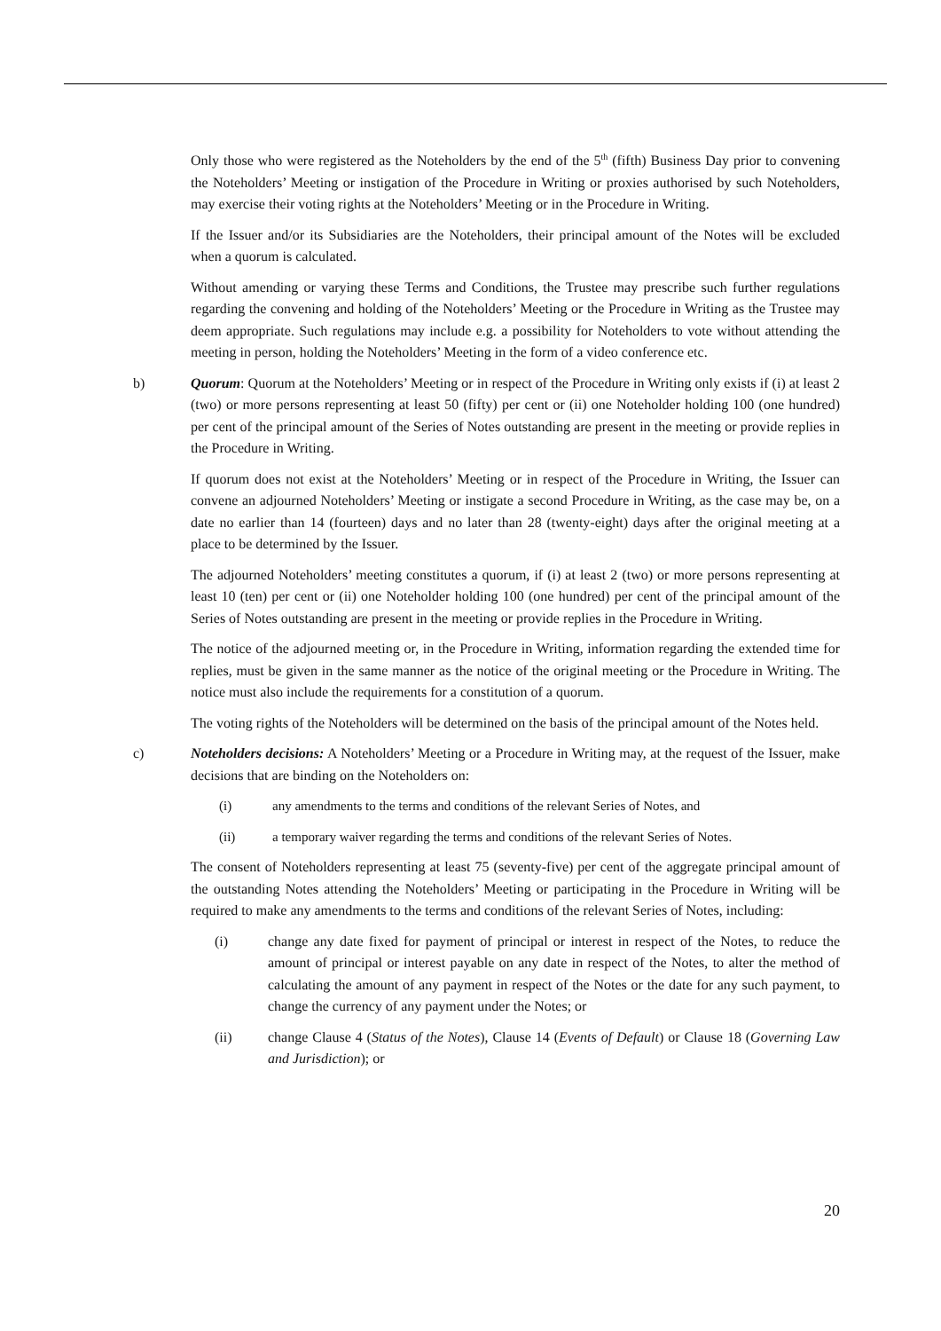Only those who were registered as the Noteholders by the end of the 5<sup>th</sup> (fifth) Business Day prior to convening the Noteholders’ Meeting or instigation of the Procedure in Writing or proxies authorised by such Noteholders, may exercise their voting rights at the Noteholders’ Meeting or in the Procedure in Writing.
If the Issuer and/or its Subsidiaries are the Noteholders, their principal amount of the Notes will be excluded when a quorum is calculated.
Without amending or varying these Terms and Conditions, the Trustee may prescribe such further regulations regarding the convening and holding of the Noteholders’ Meeting or the Procedure in Writing as the Trustee may deem appropriate. Such regulations may include e.g. a possibility for Noteholders to vote without attending the meeting in person, holding the Noteholders’ Meeting in the form of a video conference etc.
b)
Quorum: Quorum at the Noteholders’ Meeting or in respect of the Procedure in Writing only exists if (i) at least 2 (two) or more persons representing at least 50 (fifty) per cent or (ii) one Noteholder holding 100 (one hundred) per cent of the principal amount of the Series of Notes outstanding are present in the meeting or provide replies in the Procedure in Writing.
If quorum does not exist at the Noteholders’ Meeting or in respect of the Procedure in Writing, the Issuer can convene an adjourned Noteholders’ Meeting or instigate a second Procedure in Writing, as the case may be, on a date no earlier than 14 (fourteen) days and no later than 28 (twenty-eight) days after the original meeting at a place to be determined by the Issuer.
The adjourned Noteholders’ meeting constitutes a quorum, if (i) at least 2 (two) or more persons representing at least 10 (ten) per cent or (ii) one Noteholder holding 100 (one hundred) per cent of the principal amount of the Series of Notes outstanding are present in the meeting or provide replies in the Procedure in Writing.
The notice of the adjourned meeting or, in the Procedure in Writing, information regarding the extended time for replies, must be given in the same manner as the notice of the original meeting or the Procedure in Writing. The notice must also include the requirements for a constitution of a quorum.
The voting rights of the Noteholders will be determined on the basis of the principal amount of the Notes held.
c)
Noteholders decisions: A Noteholders’ Meeting or a Procedure in Writing may, at the request of the Issuer, make decisions that are binding on the Noteholders on:
(i) any amendments to the terms and conditions of the relevant Series of Notes, and
(ii) a temporary waiver regarding the terms and conditions of the relevant Series of Notes.
The consent of Noteholders representing at least 75 (seventy-five) per cent of the aggregate principal amount of the outstanding Notes attending the Noteholders’ Meeting or participating in the Procedure in Writing will be required to make any amendments to the terms and conditions of the relevant Series of Notes, including:
(i) change any date fixed for payment of principal or interest in respect of the Notes, to reduce the amount of principal or interest payable on any date in respect of the Notes, to alter the method of calculating the amount of any payment in respect of the Notes or the date for any such payment, to change the currency of any payment under the Notes; or
(ii) change Clause 4 (Status of the Notes), Clause 14 (Events of Default) or Clause 18 (Governing Law and Jurisdiction); or
20